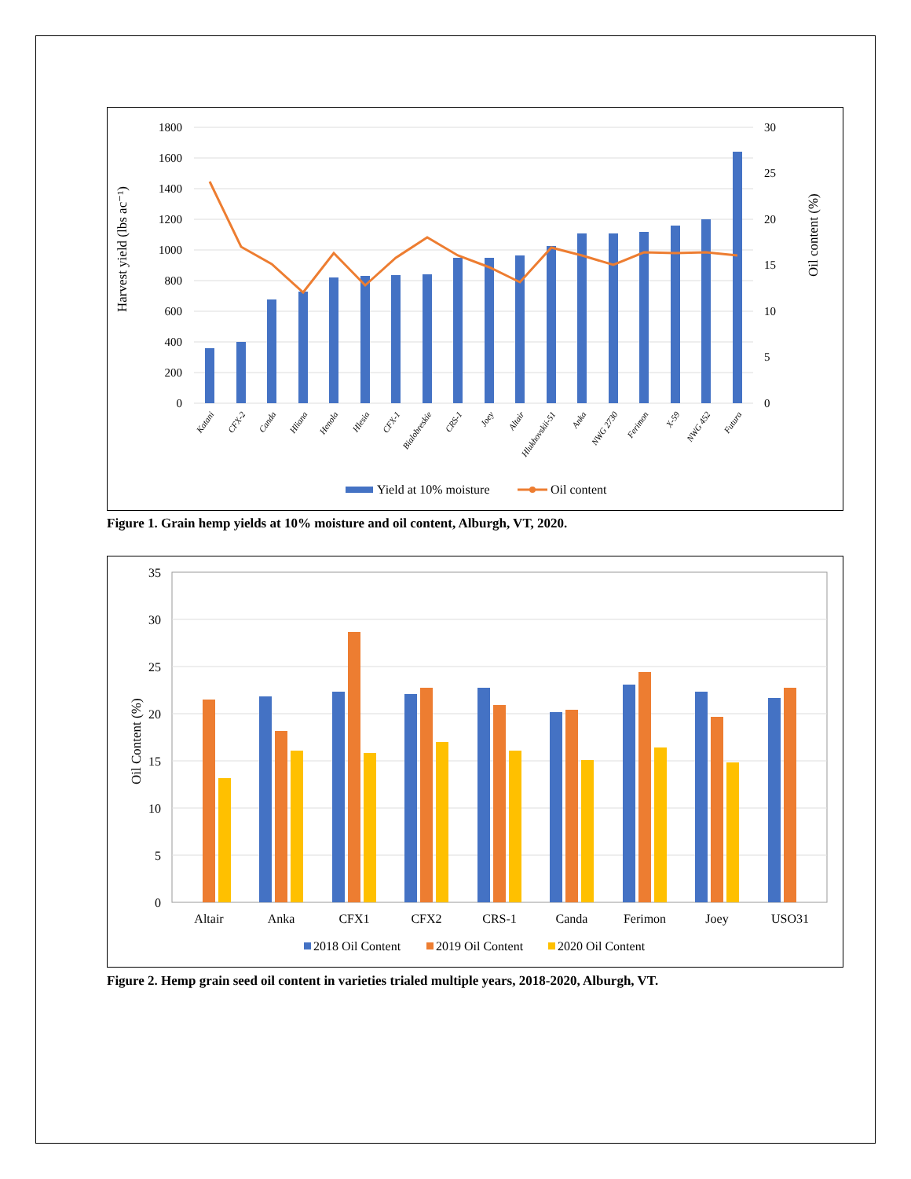1800
1600
1400
1200
1000
800
600
400
200
0
30
25
20
15
10
5
0
Harvest yield (lbs ac⁻¹)
Oil content (%)
Katani
CFX-2
Canda
Hliana
Henola
Hlesia
CFX-1
Bialobreskie
CRS-1
Joey
Altair
Hlukhovskii-51
Anka
NWG 2730
Ferimon
X-59
NWG 452
Futura
Yield at 10% moisture
Oil content
Figure 1. Grain hemp yields at 10% moisture and oil content, Alburgh, VT, 2020.
35
30
25
20
15
10
5
0
Oil Content (%)
Altair
Anka
CFX1
CFX2
CRS-1
Canda
Ferimon
Joey
USO31
2018 Oil Content
2019 Oil Content
2020 Oil Content
Figure 2. Hemp grain seed oil content in varieties trialed multiple years, 2018-2020, Alburgh, VT.